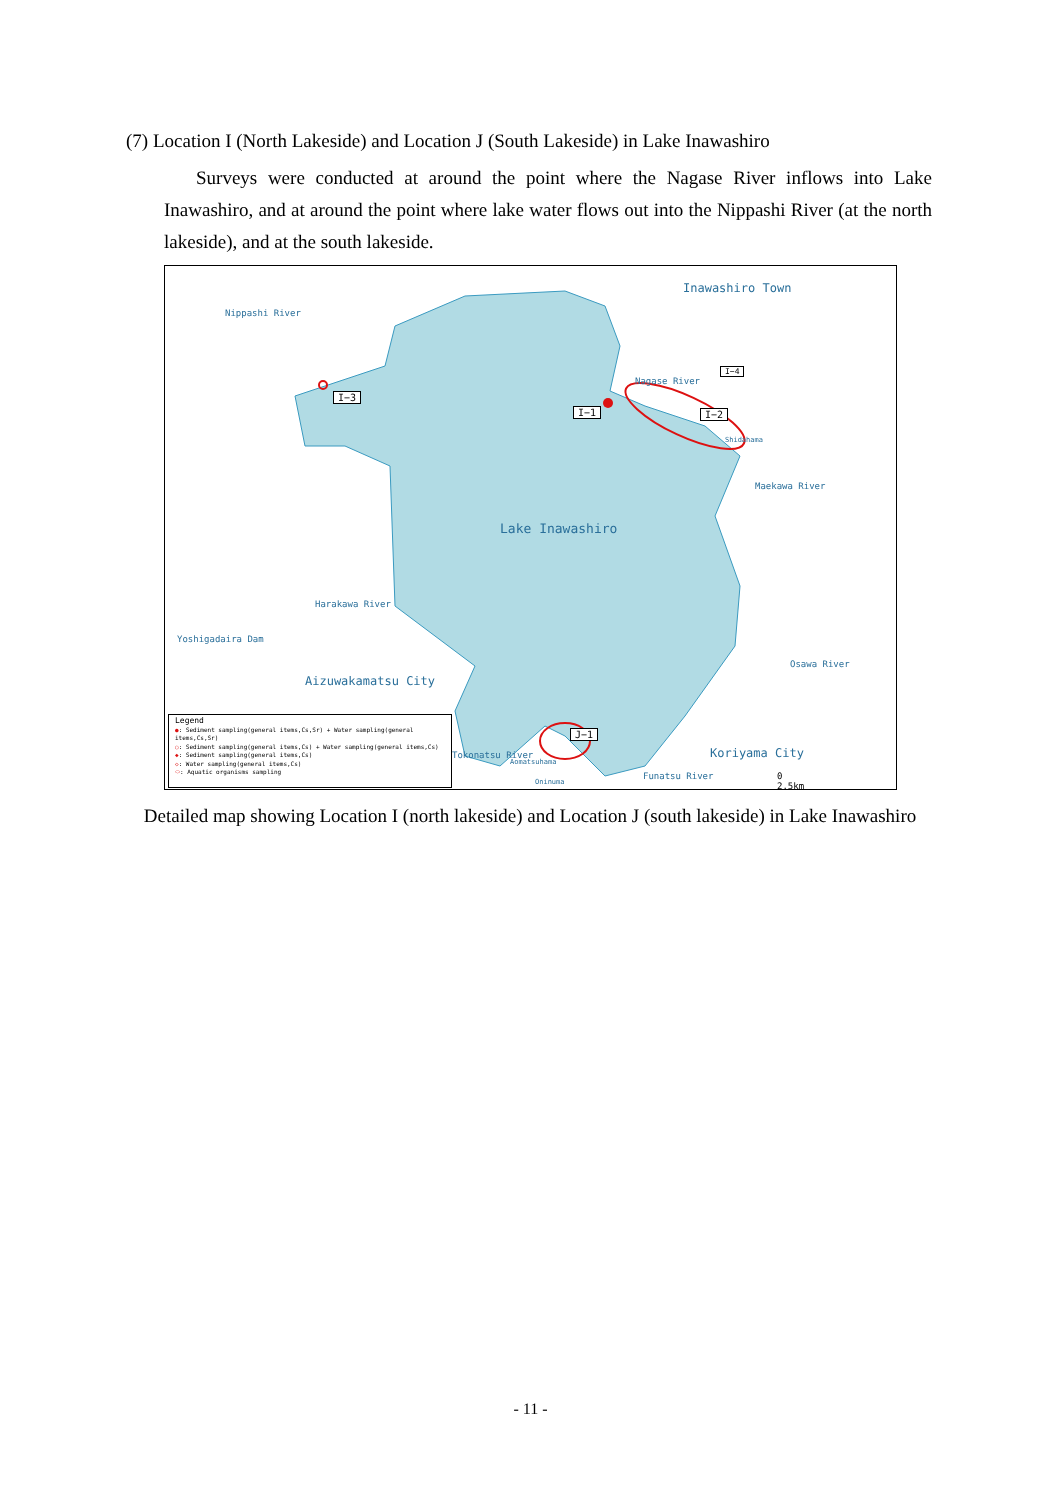(7) Location I (North Lakeside) and Location J (South Lakeside) in Lake Inawashiro
Surveys were conducted at around the point where the Nagase River inflows into Lake Inawashiro, and at around the point where lake water flows out into the Nippashi River (at the north lakeside), and at the south lakeside.
Nippashi River
Inawashiro Town
I−4
Nagase River
I−1 I−2
I−3
Shidahama
Maekawa River
Lake Inawashiro
Harakawa River
Yoshigadaira Dam
Aizuwakamatsu City
Osawa River
J−1
Koriyama City
Tokonatsu River
Aomatsuhama
Oninuma
Funatsu River 0 2.5km
Legend
●: Sediment sampling(general items,Cs,Sr) + Water sampling(general items,Cs,Sr)
○: Sediment sampling(general items,Cs) + Water sampling(general items,Cs)
◆: Sediment sampling(general items,Cs)
◇: Water sampling(general items,Cs)
⬭: Aquatic organisms sampling
Detailed map showing Location I (north lakeside) and Location J (south lakeside) in Lake Inawashiro
- 11 -